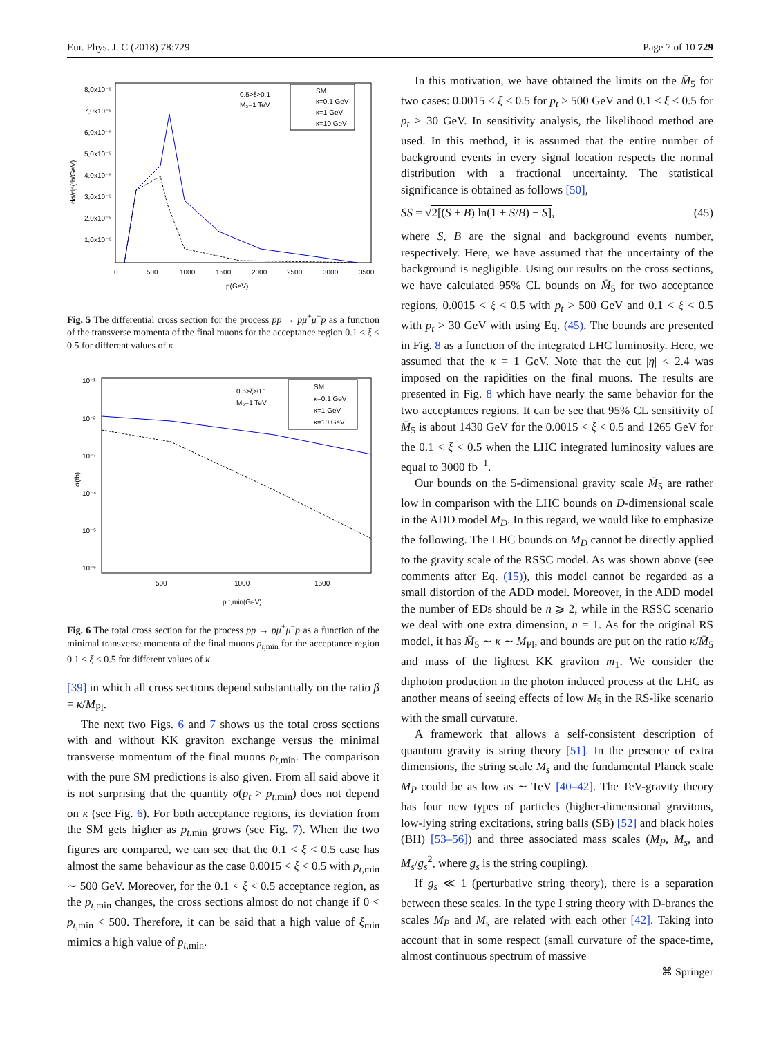Eur. Phys. J. C (2018) 78:729 Page 7 of 10 729
8,0x10⁻⁶
7,0x10⁻⁶
6,0x10⁻⁶
5,0x10⁻⁶
4,0x10⁻⁶
3,0x10⁻⁶
2,0x10⁻⁶
1,0x10⁻⁶
0
500
1000
1500
2000
2500
3000
3500
p(GeV)
dσ/dp(fb/GeV)
0.5>ξ>0.1
M₅=1 TeV
SM
κ=0.1 GeV
κ=1 GeV
κ=10 GeV
Fig. 5 The differential cross section for the process pp → pμ<sup>+</sup>μ<sup>−</sup>p as a function of the transverse momenta of the final muons for the acceptance region 0.1 < ξ < 0.5 for different values of κ
10⁻¹
10⁻²
10⁻³
10⁻⁴
10⁻⁵
10⁻⁶
500
1000
1500
p t,min(GeV)
σ(fb)
0.5>ξ>0.1
M₅=1 TeV
SM
κ=0.1 GeV
κ=1 GeV
κ=10 GeV
Fig. 6 The total cross section for the process pp → pμ<sup>+</sup>μ<sup>−</sup>p as a function of the minimal transverse momenta of the final muons p<sub>t,min</sub> for the acceptance region 0.1 < ξ < 0.5 for different values of κ
[39] in which all cross sections depend substantially on the ratio β = κ/M<sub>Pl</sub>.
The next two Figs. 6 and 7 shows us the total cross sections with and without KK graviton exchange versus the minimal transverse momentum of the final muons p<sub>t,min</sub>. The comparison with the pure SM predictions is also given. From all said above it is not surprising that the quantity σ(p<sub>t</sub> > p<sub>t,min</sub>) does not depend on κ (see Fig. 6). For both acceptance regions, its deviation from the SM gets higher as p<sub>t,min</sub> grows (see Fig. 7). When the two figures are compared, we can see that the 0.1 < ξ < 0.5 case has almost the same behaviour as the case 0.0015 < ξ < 0.5 with p<sub>t,min</sub> ∼ 500 GeV. Moreover, for the 0.1 < ξ < 0.5 acceptance region, as the p<sub>t,min</sub> changes, the cross sections almost do not change if 0 < p<sub>t,min</sub> < 500. Therefore, it can be said that a high value of ξ<sub>min</sub> mimics a high value of p<sub>t,min</sub>.
In this motivation, we have obtained the limits on the M̄<sub>5</sub> for two cases: 0.0015 < ξ < 0.5 for p<sub>t</sub> > 500 GeV and 0.1 < ξ < 0.5 for p<sub>t</sub> > 30 GeV. In sensitivity analysis, the likelihood method are used. In this method, it is assumed that the entire number of background events in every signal location respects the normal distribution with a fractional uncertainty. The statistical significance is obtained as follows [50],
SS = √2[(S + B) ln(1 + S/B) − S], (45)
where S, B are the signal and background events number, respectively. Here, we have assumed that the uncertainty of the background is negligible. Using our results on the cross sections, we have calculated 95% CL bounds on M̄<sub>5</sub> for two acceptance regions, 0.0015 < ξ < 0.5 with p<sub>t</sub> > 500 GeV and 0.1 < ξ < 0.5 with p<sub>t</sub> > 30 GeV with using Eq. (45). The bounds are presented in Fig. 8 as a function of the integrated LHC luminosity. Here, we assumed that the κ = 1 GeV. Note that the cut |η| < 2.4 was imposed on the rapidities on the final muons. The results are presented in Fig. 8 which have nearly the same behavior for the two acceptances regions. It can be see that 95% CL sensitivity of M̄<sub>5</sub> is about 1430 GeV for the 0.0015 < ξ < 0.5 and 1265 GeV for the 0.1 < ξ < 0.5 when the LHC integrated luminosity values are equal to 3000 fb<sup>−1</sup>.
Our bounds on the 5-dimensional gravity scale M̄<sub>5</sub> are rather low in comparison with the LHC bounds on D-dimensional scale in the ADD model M<sub>D</sub>. In this regard, we would like to emphasize the following. The LHC bounds on M<sub>D</sub> cannot be directly applied to the gravity scale of the RSSC model. As was shown above (see comments after Eq. (15)), this model cannot be regarded as a small distortion of the ADD model. Moreover, in the ADD model the number of EDs should be n ⩾ 2, while in the RSSC scenario we deal with one extra dimension, n = 1. As for the original RS model, it has M̄<sub>5</sub> ∼ κ ∼ M<sub>Pl</sub>, and bounds are put on the ratio κ/M̄<sub>5</sub> and mass of the lightest KK graviton m<sub>1</sub>. We consider the diphoton production in the photon induced process at the LHC as another means of seeing effects of low M<sub>5</sub> in the RS-like scenario with the small curvature.
A framework that allows a self-consistent description of quantum gravity is string theory [51]. In the presence of extra dimensions, the string scale M<sub>s</sub> and the fundamental Planck scale M<sub>P</sub> could be as low as ∼ TeV [40–42]. The TeV-gravity theory has four new types of particles (higher-dimensional gravitons, low-lying string excitations, string balls (SB) [52] and black holes (BH) [53–56]) and three associated mass scales (M<sub>P</sub>, M<sub>s</sub>, and M<sub>s</sub>/g<sub>s</sub><sup>2</sup>, where g<sub>s</sub> is the string coupling).
If g<sub>s</sub> ≪ 1 (perturbative string theory), there is a separation between these scales. In the type I string theory with D-branes the scales M<sub>P</sub> and M<sub>s</sub> are related with each other [42]. Taking into account that in some respect (small curvature of the space-time, almost continuous spectrum of massive
⌘ Springer